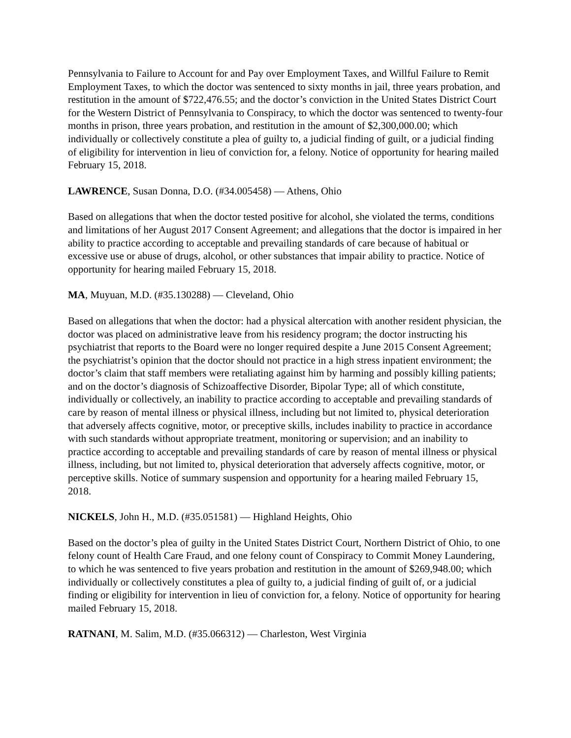Pennsylvania to Failure to Account for and Pay over Employment Taxes, and Willful Failure to Remit Employment Taxes, to which the doctor was sentenced to sixty months in jail, three years probation, and restitution in the amount of $722,476.55; and the doctor’s conviction in the United States District Court for the Western District of Pennsylvania to Conspiracy, to which the doctor was sentenced to twenty-four months in prison, three years probation, and restitution in the amount of $2,300,000.00; which individually or collectively constitute a plea of guilty to, a judicial finding of guilt, or a judicial finding of eligibility for intervention in lieu of conviction for, a felony. Notice of opportunity for hearing mailed February 15, 2018.
LAWRENCE, Susan Donna, D.O. (#34.005458) — Athens, Ohio
Based on allegations that when the doctor tested positive for alcohol, she violated the terms, conditions and limitations of her August 2017 Consent Agreement; and allegations that the doctor is impaired in her ability to practice according to acceptable and prevailing standards of care because of habitual or excessive use or abuse of drugs, alcohol, or other substances that impair ability to practice. Notice of opportunity for hearing mailed February 15, 2018.
MA, Muyuan, M.D. (#35.130288) — Cleveland, Ohio
Based on allegations that when the doctor: had a physical altercation with another resident physician, the doctor was placed on administrative leave from his residency program; the doctor instructing his psychiatrist that reports to the Board were no longer required despite a June 2015 Consent Agreement; the psychiatrist’s opinion that the doctor should not practice in a high stress inpatient environment; the doctor’s claim that staff members were retaliating against him by harming and possibly killing patients; and on the doctor’s diagnosis of Schizoaffective Disorder, Bipolar Type; all of which constitute, individually or collectively, an inability to practice according to acceptable and prevailing standards of care by reason of mental illness or physical illness, including but not limited to, physical deterioration that adversely affects cognitive, motor, or preceptive skills, includes inability to practice in accordance with such standards without appropriate treatment, monitoring or supervision; and an inability to practice according to acceptable and prevailing standards of care by reason of mental illness or physical illness, including, but not limited to, physical deterioration that adversely affects cognitive, motor, or perceptive skills. Notice of summary suspension and opportunity for a hearing mailed February 15, 2018.
NICKELS, John H., M.D. (#35.051581) — Highland Heights, Ohio
Based on the doctor’s plea of guilty in the United States District Court, Northern District of Ohio, to one felony count of Health Care Fraud, and one felony count of Conspiracy to Commit Money Laundering, to which he was sentenced to five years probation and restitution in the amount of $269,948.00; which individually or collectively constitutes a plea of guilty to, a judicial finding of guilt of, or a judicial finding or eligibility for intervention in lieu of conviction for, a felony. Notice of opportunity for hearing mailed February 15, 2018.
RATNANI, M. Salim, M.D. (#35.066312) — Charleston, West Virginia